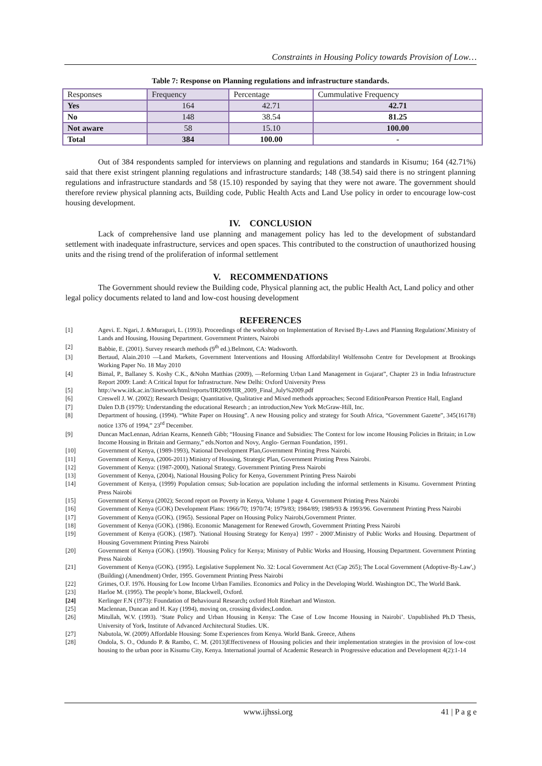Constraints in Housing Policy towards Provision of Low…
Table 7: Response on Planning regulations and infrastructure standards.
| Responses | Frequency | Percentage | Cummulative Frequency |
| Yes | 164 | 42.71 | 42.71 |
| No | 148 | 38.54 | 81.25 |
| Not aware | 58 | 15.10 | 100.00 |
| Total | 384 | 100.00 | - |
Out of 384 respondents sampled for interviews on planning and regulations and standards in Kisumu; 164 (42.71%) said that there exist stringent planning regulations and infrastructure standards; 148 (38.54) said there is no stringent planning regulations and infrastructure standards and 58 (15.10) responded by saying that they were not aware. The government should therefore review physical planning acts, Building code, Public Health Acts and Land Use policy in order to encourage low-cost housing development.
IV. CONCLUSION
Lack of comprehensive land use planning and management policy has led to the development of substandard settlement with inadequate infrastructure, services and open spaces. This contributed to the construction of unauthorized housing units and the rising trend of the proliferation of informal settlement
V. RECOMMENDATIONS
The Government should review the Building code, Physical planning act, the public Health Act, Land policy and other legal policy documents related to land and low-cost housing development
REFERENCES
[1] Agevi. E. Ngari, J. &Muraguri, L. (1993). Proceedings of the workshop on Implementation of Revised By-Laws and Planning Regulations'.Ministry of Lands and Housing, Housing Department. Government Printers, Nairobi
[2] Babbie, E. (2001). Survey research methods (9<sup>th</sup> ed.).Belmont, CA: Wadsworth.
[3] Bertaud, Alain.2010 ―Land Markets, Government Interventions and Housing Affordability‖ Wolfensohn Centre for Development at Brookings Working Paper No. 18 May 2010
[4] Bimal, P., Ballaney S. Koshy C.K., &Nohn Matthias (2009), ―Reforming Urban Land Management in Gujarat”, Chapter 23 in India Infrastructure Report 2009: Land: A Critical Input for Infrastructure. New Delhi: Oxford University Press
[5] http://www.iitk.ac.in/3inetwork/html/reports/IIR2009/IIR_2009_Final_July%2009.pdf
[6] Creswell J. W. (2002); Research Design; Quantitative, Qualitative and Mixed methods approaches; Second EditionPearson Prentice Hall, England
[7] Dalen D.B (1979): Understanding the educational Research ; an introduction,New York McGraw-Hill, Inc.
[8] Department of housing, (1994). “White Paper on Housing”. A new Housing policy and strategy for South Africa, “Government Gazette”, 345(16178) notice 1376 of 1994,” 23<sup>rd</sup> December.
[9] Duncan MacLennan, Adrian Kearns, Kenneth Gibb; “Housing Finance and Subsidies: The Context for low income Housing Policies in Britain; in Low Income Housing in Britain and Germany,” eds.Norton and Novy, Anglo- German Foundation, 1991.
[10] Government of Kenya, (1989-1993), National Development Plan,Government Printing Press Nairobi.
[11] Government of Kenya, (2006-2011) Ministry of Housing, Strategic Plan, Government Printing Press Nairobi.
[12] Government of Kenya: (1987-2000), National Strategy. Government Printing Press Nairobi
[13] Government of Kenya, (2004), National Housing Policy for Kenya, Government Printing Press Nairobi
[14] Government of Kenya, (1999) Population census; Sub-location are population including the informal settlements in Kisumu. Government Printing Press Nairobi
[15] Government of Kenya (2002); Second report on Poverty in Kenya, Volume 1 page 4. Government Printing Press Nairobi
[16] Government of Kenya (GOK) Development Plans: 1966/70; 1970/74; 1979/83; 1984/89; 1989/93 & 1993/96. Government Printing Press Nairobi
[17] Government of Kenya (GOK). (1965). Sessional Paper on Housing Policy Nairobi,Government Printer.
[18] Government of Kenya (GOK). (1986). Economic Management for Renewed Growth, Government Printing Press Nairobi
[19] Government of Kenya (GOK). (1987). 'National Housing Strategy for Kenya} 1997 - 2000'.Ministry of Public Works and Housing. Department of Housing Government Printing Press Nairobi
[20] Government of Kenya (GOK). (1990). 'Housing Policy for Kenya; Ministry of Public Works and Housing, Housing Department. Government Printing Press Nairobi
[21] Government of Kenya (GOK). (1995). Legislative Supplement No. 32: Local Government Act (Cap 265); The Local Government (Adoptive-By-Law',) (Building) (Amendment) Order, 1995. Government Printing Press Nairobi
[22] Grimes, O.F. 1976. Housing for Low Income Urban Families. Economics and Policy in the Developing World. Washington DC, The World Bank.
[23] Harloe M. (1995). The people’s home, Blackwell, Oxford.
[24] Kerlinger F.N (1973): Foundation of Behavioural Research; oxford Holt Rinehart and Winston.
[25] Maclennan, Duncan and H. Kay (1994), moving on, crossing divides;London.
[26] Mitullah, W.V. (1993). ‘State Policy and Urban Housing in Kenya: The Case of Low Income Housing in Nairobi’. Unpublished Ph.D Thesis, University of York, Institute of Advanced Architectural Studies. UK.
[27] Nabutola, W. (2009) Affordable Housing: Some Experiences from Kenya. World Bank. Greece, Athens
[28] Ondola, S. O., Odundo P. & Rambo, C. M. (2013)Effectiveness of Housing policies and their implementation strategies in the provision of low-cost housing to the urban poor in Kisumu City, Kenya. International journal of Academic Research in Progressive education and Development 4(2):1-14
www.ijhssi.org 41 | P a g e